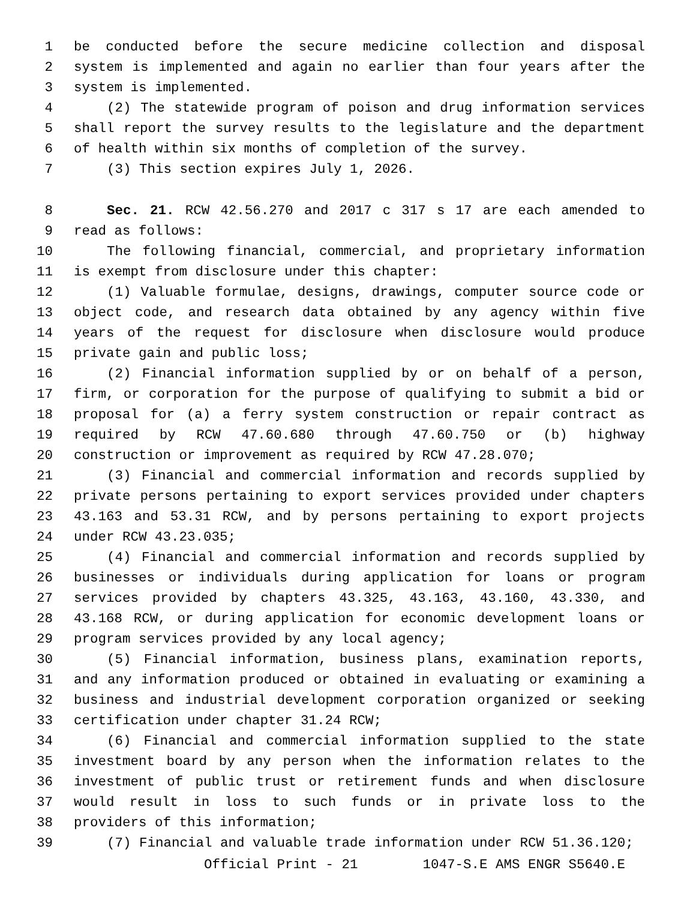1 be conducted before the secure medicine collection and disposal
2 system is implemented and again no earlier than four years after the
3 system is implemented.
4 (2) The statewide program of poison and drug information services
5 shall report the survey results to the legislature and the department
6 of health within six months of completion of the survey.
7 (3) This section expires July 1, 2026.
8 Sec. 21. RCW 42.56.270 and 2017 c 317 s 17 are each amended to
9 read as follows:
10 The following financial, commercial, and proprietary information
11 is exempt from disclosure under this chapter:
12 (1) Valuable formulae, designs, drawings, computer source code or
13 object code, and research data obtained by any agency within five
14 years of the request for disclosure when disclosure would produce
15 private gain and public loss;
16 (2) Financial information supplied by or on behalf of a person,
17 firm, or corporation for the purpose of qualifying to submit a bid or
18 proposal for (a) a ferry system construction or repair contract as
19 required by RCW 47.60.680 through 47.60.750 or (b) highway
20 construction or improvement as required by RCW 47.28.070;
21 (3) Financial and commercial information and records supplied by
22 private persons pertaining to export services provided under chapters
23 43.163 and 53.31 RCW, and by persons pertaining to export projects
24 under RCW 43.23.035;
25 (4) Financial and commercial information and records supplied by
26 businesses or individuals during application for loans or program
27 services provided by chapters 43.325, 43.163, 43.160, 43.330, and
28 43.168 RCW, or during application for economic development loans or
29 program services provided by any local agency;
30 (5) Financial information, business plans, examination reports,
31 and any information produced or obtained in evaluating or examining a
32 business and industrial development corporation organized or seeking
33 certification under chapter 31.24 RCW;
34 (6) Financial and commercial information supplied to the state
35 investment board by any person when the information relates to the
36 investment of public trust or retirement funds and when disclosure
37 would result in loss to such funds or in private loss to the
38 providers of this information;
39 (7) Financial and valuable trade information under RCW 51.36.120;
Official Print - 21 1047-S.E AMS ENGR S5640.E